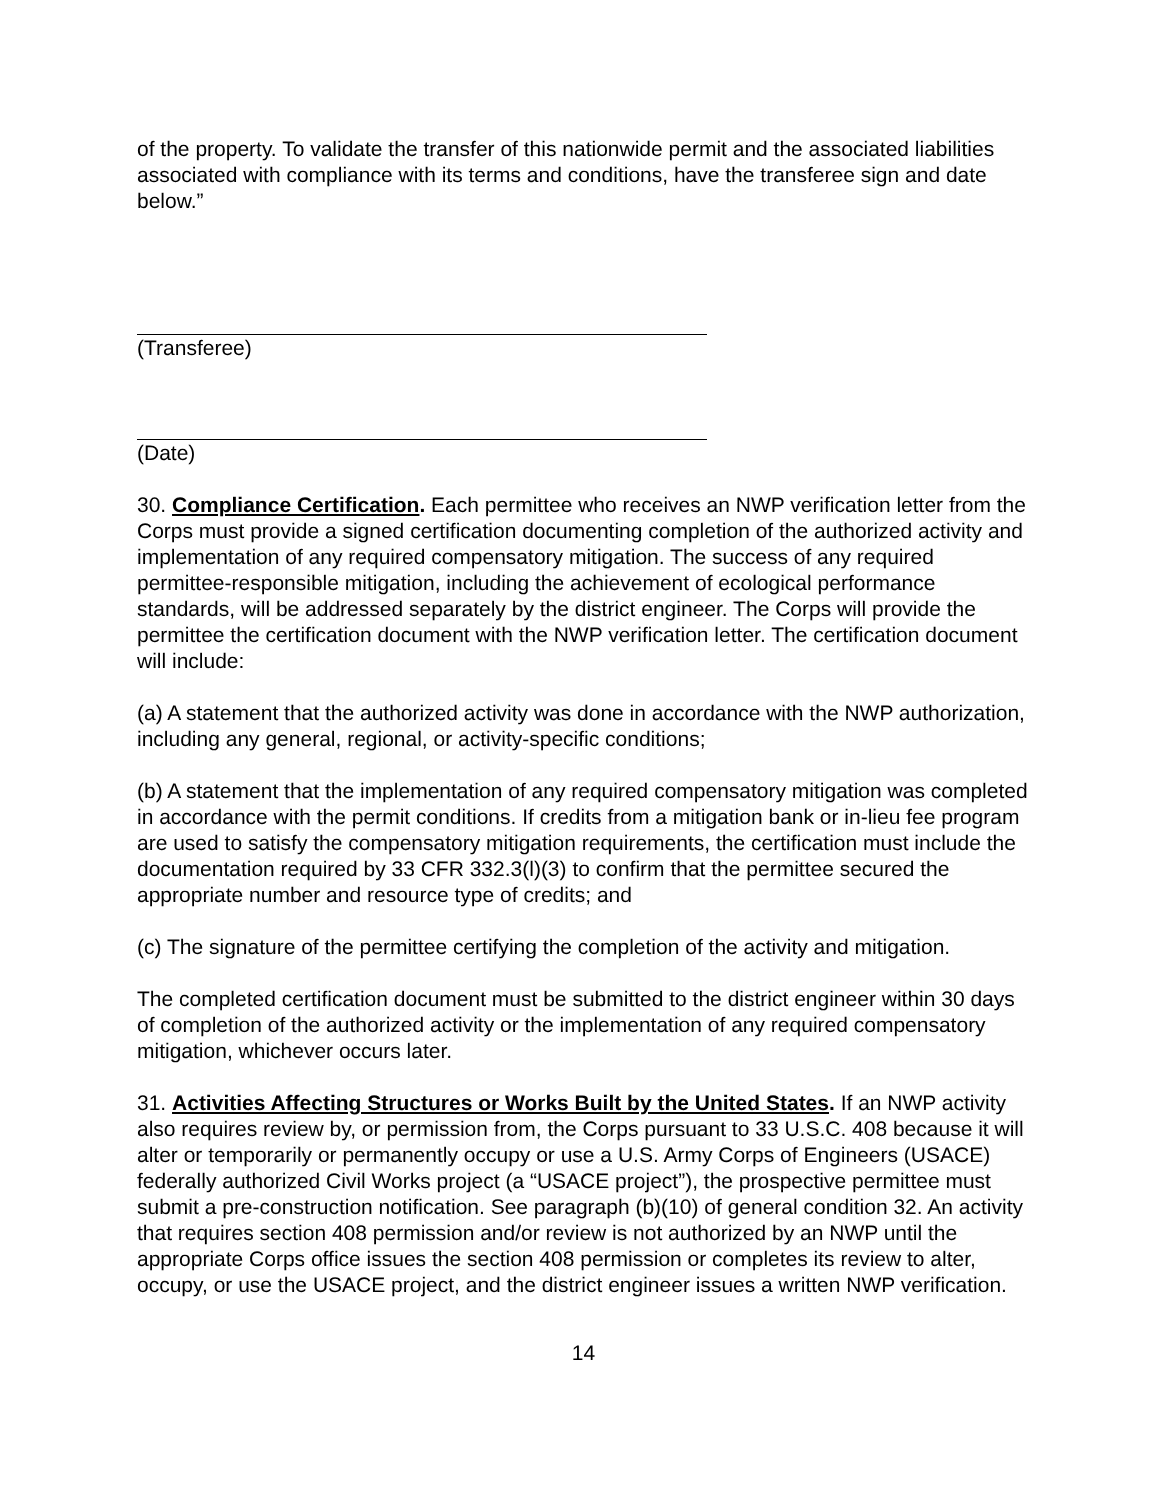of the property. To validate the transfer of this nationwide permit and the associated liabilities associated with compliance with its terms and conditions, have the transferee sign and date below.”
(Transferee)
(Date)
30. Compliance Certification. Each permittee who receives an NWP verification letter from the Corps must provide a signed certification documenting completion of the authorized activity and implementation of any required compensatory mitigation. The success of any required permittee-responsible mitigation, including the achievement of ecological performance standards, will be addressed separately by the district engineer. The Corps will provide the permittee the certification document with the NWP verification letter. The certification document will include:
(a) A statement that the authorized activity was done in accordance with the NWP authorization, including any general, regional, or activity-specific conditions;
(b) A statement that the implementation of any required compensatory mitigation was completed in accordance with the permit conditions. If credits from a mitigation bank or in-lieu fee program are used to satisfy the compensatory mitigation requirements, the certification must include the documentation required by 33 CFR 332.3(l)(3) to confirm that the permittee secured the appropriate number and resource type of credits; and
(c) The signature of the permittee certifying the completion of the activity and mitigation.
The completed certification document must be submitted to the district engineer within 30 days of completion of the authorized activity or the implementation of any required compensatory mitigation, whichever occurs later.
31. Activities Affecting Structures or Works Built by the United States. If an NWP activity also requires review by, or permission from, the Corps pursuant to 33 U.S.C. 408 because it will alter or temporarily or permanently occupy or use a U.S. Army Corps of Engineers (USACE) federally authorized Civil Works project (a “USACE project”), the prospective permittee must submit a pre-construction notification. See paragraph (b)(10) of general condition 32. An activity that requires section 408 permission and/or review is not authorized by an NWP until the appropriate Corps office issues the section 408 permission or completes its review to alter, occupy, or use the USACE project, and the district engineer issues a written NWP verification.
14